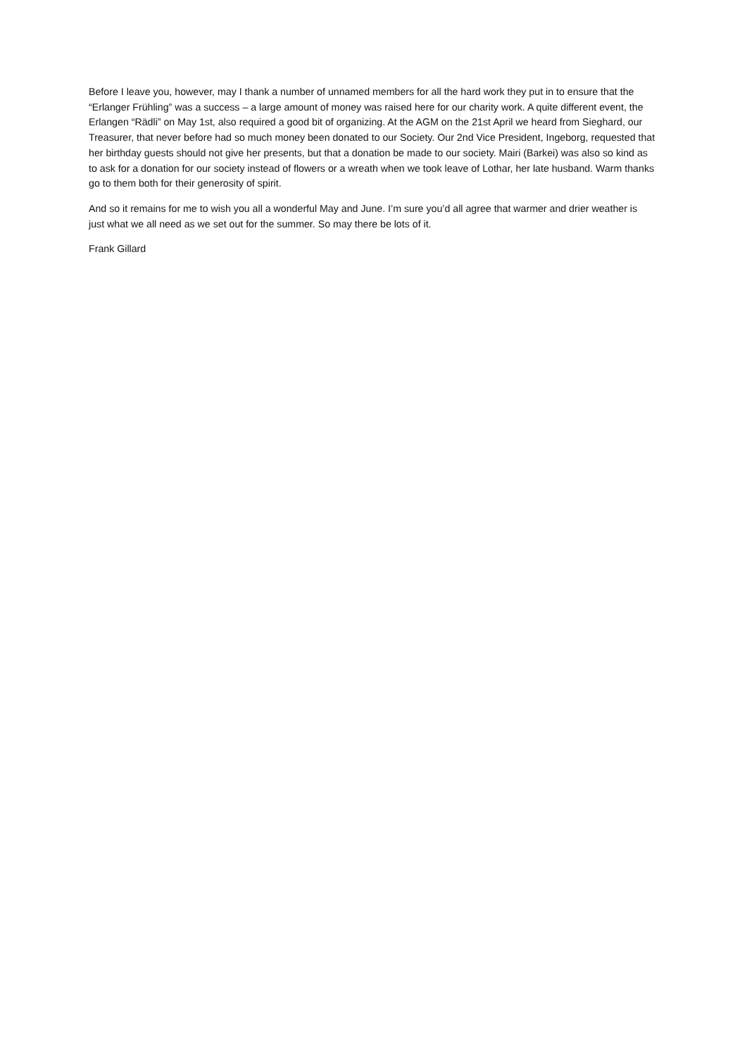Before I leave you, however, may I thank a number of unnamed members for all the hard work they put in to ensure that the “Erlanger Frühling” was a success – a large amount of money was raised here for our charity work. A quite different event, the Erlangen “Rädli” on May 1st, also required a good bit of organizing. At the AGM on the 21st April we heard from Sieghard, our Treasurer, that never before had so much money been donated to our Society. Our 2nd Vice President, Ingeborg, requested that her birthday guests should not give her presents, but that a donation be made to our society. Mairi (Barkei) was also so kind as to ask for a donation for our society instead of flowers or a wreath when we took leave of Lothar, her late husband. Warm thanks go to them both for their generosity of spirit.
And so it remains for me to wish you all a wonderful May and June. I’m sure you’d all agree that warmer and drier weather is just what we all need as we set out for the summer. So may there be lots of it.
Frank Gillard